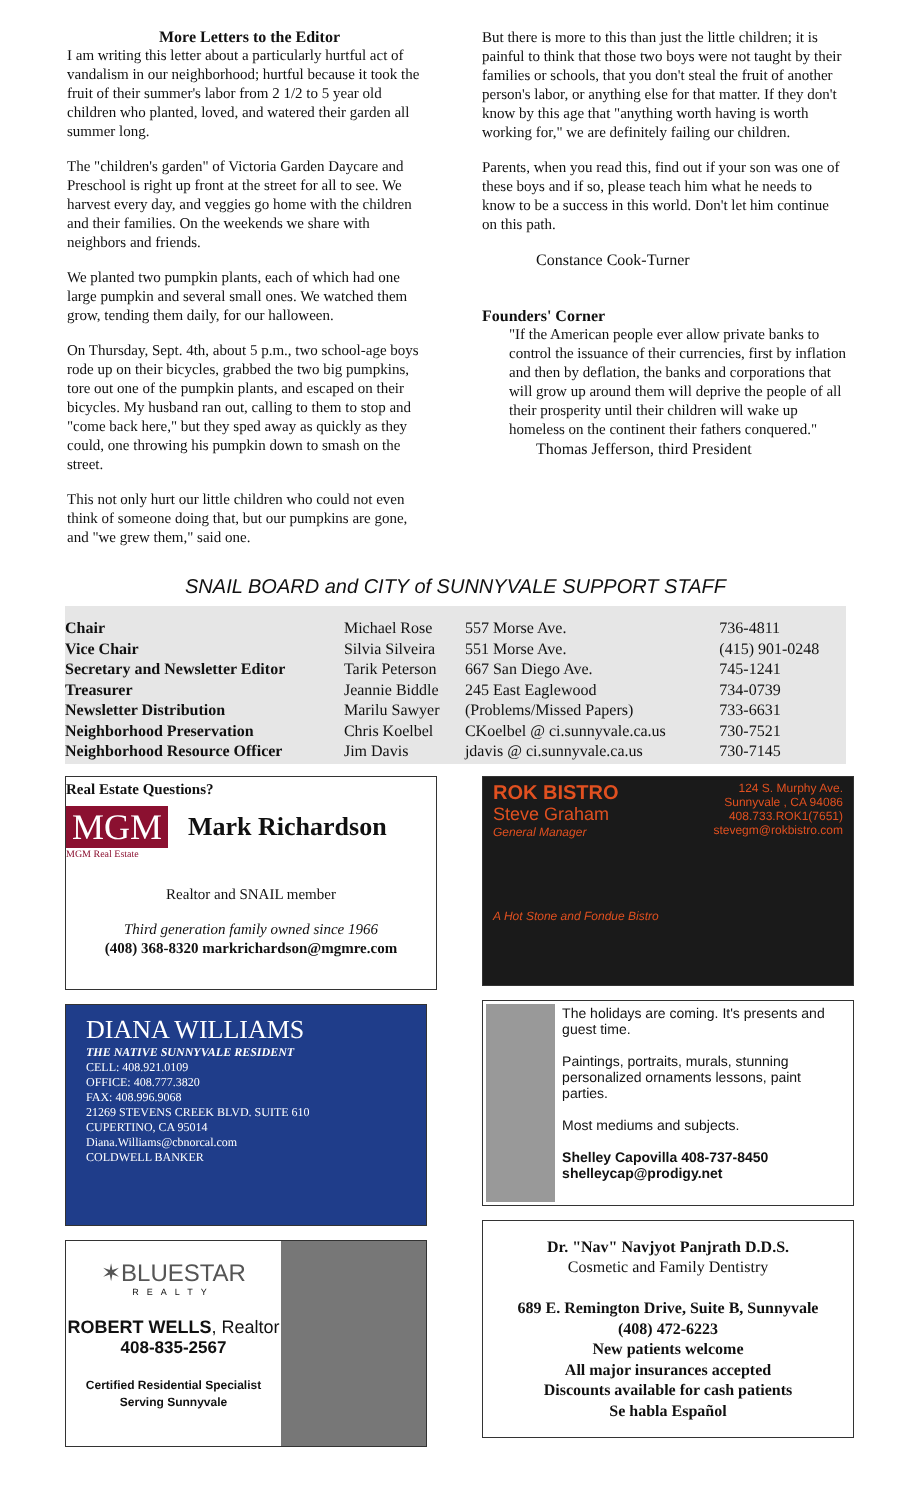More Letters to the Editor
I am writing this letter about a particularly hurtful act of vandalism in our neighborhood; hurtful because it took the fruit of their summer's labor from 2 1/2 to 5 year old children who planted, loved, and watered their garden all summer long.
The "children's garden" of Victoria Garden Daycare and Preschool is right up front at the street for all to see. We harvest every day, and veggies go home with the children and their families. On the weekends we share with neighbors and friends.
We planted two pumpkin plants, each of which had one large pumpkin and several small ones. We watched them grow, tending them daily, for our halloween.
On Thursday, Sept. 4th, about 5 p.m., two school-age boys rode up on their bicycles, grabbed the two big pumpkins, tore out one of the pumpkin plants, and escaped on their bicycles. My husband ran out, calling to them to stop and "come back here," but they sped away as quickly as they could, one throwing his pumpkin down to smash on the street.
This not only hurt our little children who could not even think of someone doing that, but our pumpkins are gone, and "we grew them," said one.
But there is more to this than just the little children; it is painful to think that those two boys were not taught by their families or schools, that you don't steal the fruit of another person's labor, or anything else for that matter. If they don't know by this age that "anything worth having is worth working for," we are definitely failing our children.
Parents, when you read this, find out if your son was one of these boys and if so, please teach him what he needs to know to be a success in this world. Don't let him continue on this path.
Constance Cook-Turner
Founders' Corner
"If the American people ever allow private banks to control the issuance of their currencies, first by inflation and then by deflation, the banks and corporations that will grow up around them will deprive the people of all their prosperity until their children will wake up homeless on the continent their fathers conquered."
Thomas Jefferson, third President
SNAIL BOARD and CITY of SUNNYVALE SUPPORT STAFF
| Chair | Michael Rose | 557 Morse Ave. | 736-4811 |
| Vice Chair | Silvia Silveira | 551 Morse Ave. | (415) 901-0248 |
| Secretary and Newsletter Editor | Tarik Peterson | 667 San Diego Ave. | 745-1241 |
| Treasurer | Jeannie Biddle | 245 East Eaglewood | 734-0739 |
| Newsletter Distribution | Marilu Sawyer | (Problems/Missed Papers) | 733-6631 |
| Neighborhood Preservation | Chris Koelbel | CKoelbel @ ci.sunnyvale.ca.us | 730-7521 |
| Neighborhood Resource Officer | Jim Davis | jdavis @ ci.sunnyvale.ca.us | 730-7145 |
Real Estate Questions?
MGM Mark Richardson
MGM Real Estate
Realtor and SNAIL member
Third generation family owned since 1966
(408) 368-8320 markrichardson@mgmre.com
DIANA WILLIAMS
THE NATIVE SUNNYVALE RESIDENT
CELL: 408.921.0109
OFFICE: 408.777.3820
FAX: 408.996.9068
21269 STEVENS CREEK BLVD. SUITE 610
CUPERTINO, CA 95014
Diana.Williams@cbnorcal.com
COLDWELL BANKER
✶BLUESTAR
REALTY
ROBERT WELLS, Realtor
408-835-2567
Certified Residential Specialist
Serving Sunnyvale
ROK BISTRO
Steve Graham
General Manager
A Hot Stone and Fondue Bistro
124 S. Murphy Ave.
Sunnyvale , CA 94086
408.733.ROK1(7651)
stevegm@rokbistro.com
The holidays are coming. It's presents and guest time.
Paintings, portraits, murals, stunning personalized ornaments lessons, paint parties.
Most mediums and subjects.
Shelley Capovilla 408-737-8450
shelleycap@prodigy.net
Dr. "Nav" Navjyot Panjrath D.D.S.
Cosmetic and Family Dentistry
689 E. Remington Drive, Suite B, Sunnyvale
(408) 472-6223
New patients welcome
All major insurances accepted
Discounts available for cash patients
Se habla Español